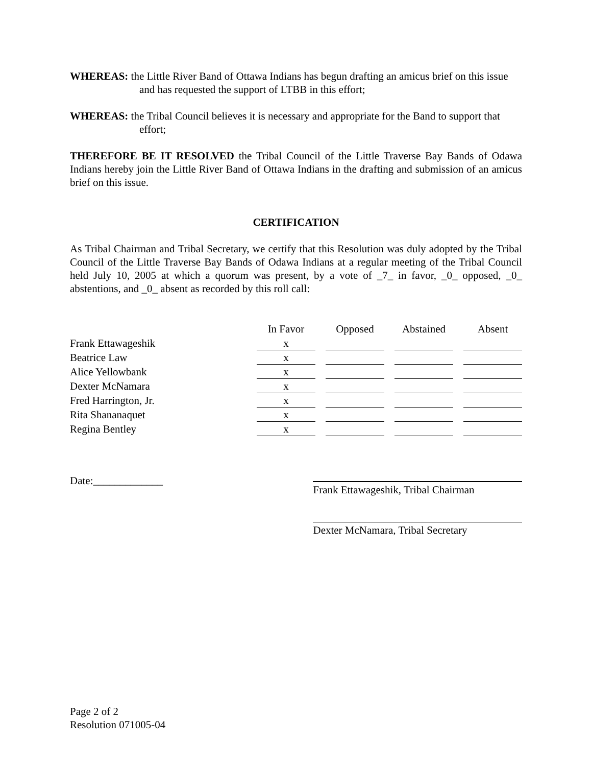WHEREAS: the Little River Band of Ottawa Indians has begun drafting an amicus brief on this issue and has requested the support of LTBB in this effort;
WHEREAS: the Tribal Council believes it is necessary and appropriate for the Band to support that effort;
THEREFORE BE IT RESOLVED the Tribal Council of the Little Traverse Bay Bands of Odawa Indians hereby join the Little River Band of Ottawa Indians in the drafting and submission of an amicus brief on this issue.
CERTIFICATION
As Tribal Chairman and Tribal Secretary, we certify that this Resolution was duly adopted by the Tribal Council of the Little Traverse Bay Bands of Odawa Indians at a regular meeting of the Tribal Council held July 10, 2005 at which a quorum was present, by a vote of _7_ in favor, _0_ opposed, _0_ abstentions, and _0_ absent as recorded by this roll call:
| | In Favor | Opposed | Abstained | Absent |
| --- | --- | --- | --- | --- |
| Frank Ettawageshik | x | | | |
| Beatrice Law | x | | | |
| Alice Yellowbank | x | | | |
| Dexter McNamara | x | | | |
| Fred Harrington, Jr. | x | | | |
| Rita Shananaquet | x | | | |
| Regina Bentley | x | | | |
Date:_____________
Frank Ettawageshik, Tribal Chairman
Dexter McNamara, Tribal Secretary
Page 2 of 2
Resolution 071005-04